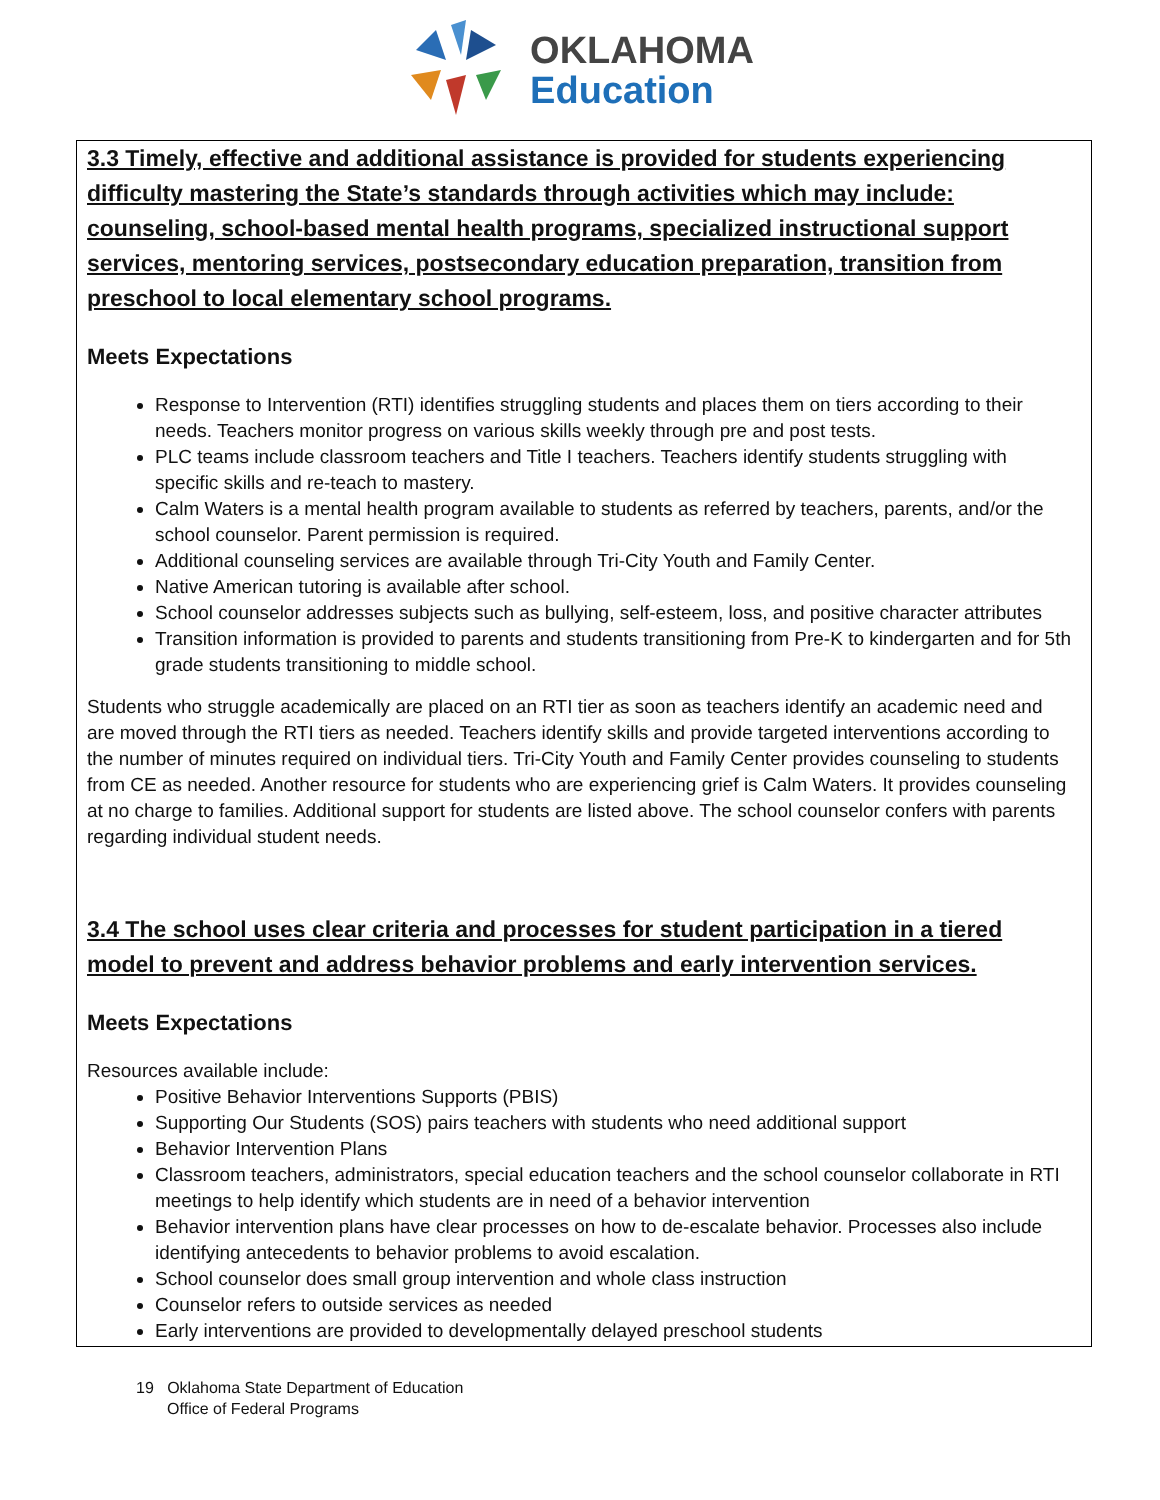OKLAHOMA
Education
3.3 Timely, effective and additional assistance is provided for students experiencing difficulty mastering the State’s standards through activities which may include: counseling, school-based mental health programs, specialized instructional support services, mentoring services, postsecondary education preparation, transition from preschool to local elementary school programs.
Meets Expectations
Response to Intervention (RTI) identifies struggling students and places them on tiers according to their needs. Teachers monitor progress on various skills weekly through pre and post tests.
PLC teams include classroom teachers and Title I teachers. Teachers identify students struggling with specific skills and re-teach to mastery.
Calm Waters is a mental health program available to students as referred by teachers, parents, and/or the school counselor. Parent permission is required.
Additional counseling services are available through Tri-City Youth and Family Center.
Native American tutoring is available after school.
School counselor addresses subjects such as bullying, self-esteem, loss, and positive character attributes
Transition information is provided to parents and students transitioning from Pre-K to kindergarten and for 5th grade students transitioning to middle school.
Students who struggle academically are placed on an RTI tier as soon as teachers identify an academic need and are moved through the RTI tiers as needed. Teachers identify skills and provide targeted interventions according to the number of minutes required on individual tiers. Tri-City Youth and Family Center provides counseling to students from CE as needed. Another resource for students who are experiencing grief is Calm Waters. It provides counseling at no charge to families. Additional support for students are listed above. The school counselor confers with parents regarding individual student needs.
3.4 The school uses clear criteria and processes for student participation in a tiered model to prevent and address behavior problems and early intervention services.
Meets Expectations
Resources available include:
Positive Behavior Interventions Supports (PBIS)
Supporting Our Students (SOS) pairs teachers with students who need additional support
Behavior Intervention Plans
Classroom teachers, administrators, special education teachers and the school counselor collaborate in RTI meetings to help identify which students are in need of a behavior intervention
Behavior intervention plans have clear processes on how to de-escalate behavior. Processes also include identifying antecedents to behavior problems to avoid escalation.
School counselor does small group intervention and whole class instruction
Counselor refers to outside services as needed
Early interventions are provided to developmentally delayed preschool students
19 Oklahoma State Department of Education
Office of Federal Programs